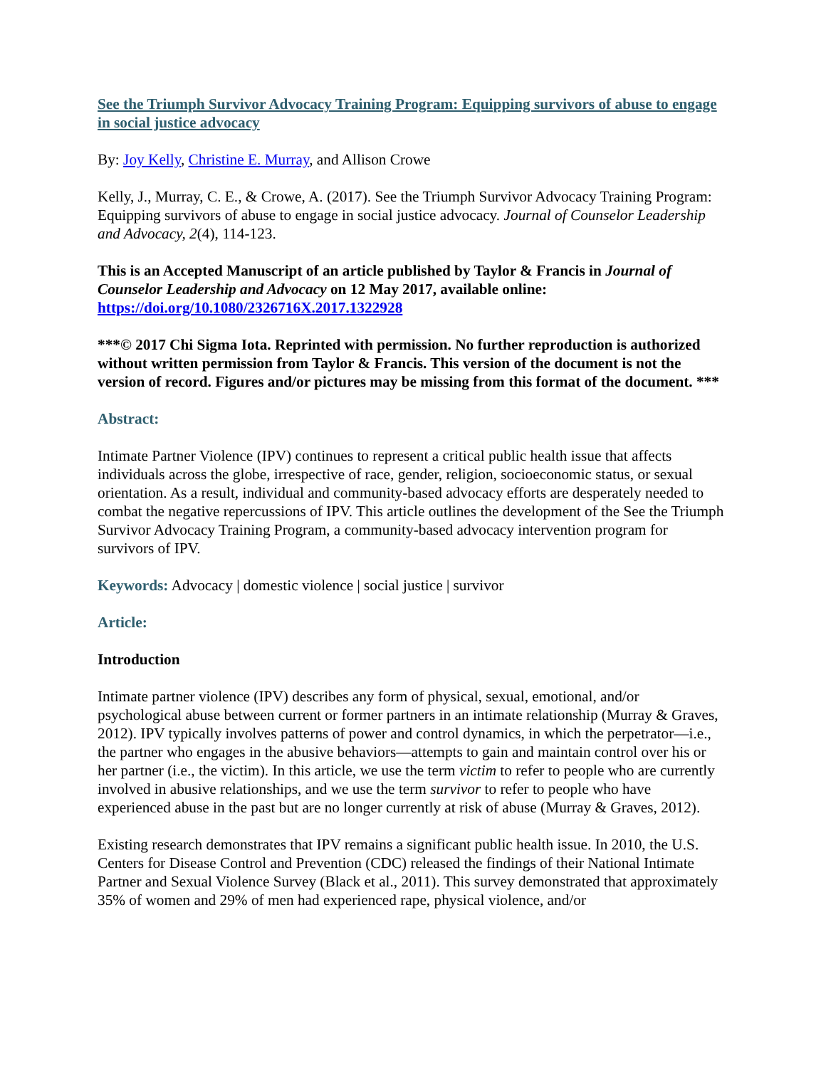See the Triumph Survivor Advocacy Training Program: Equipping survivors of abuse to engage in social justice advocacy
By: Joy Kelly, Christine E. Murray, and Allison Crowe
Kelly, J., Murray, C. E., & Crowe, A. (2017). See the Triumph Survivor Advocacy Training Program: Equipping survivors of abuse to engage in social justice advocacy. Journal of Counselor Leadership and Advocacy, 2(4), 114-123.
This is an Accepted Manuscript of an article published by Taylor & Francis in Journal of Counselor Leadership and Advocacy on 12 May 2017, available online: https://doi.org/10.1080/2326716X.2017.1322928
***© 2017 Chi Sigma Iota. Reprinted with permission. No further reproduction is authorized without written permission from Taylor & Francis. This version of the document is not the version of record. Figures and/or pictures may be missing from this format of the document. ***
Abstract:
Intimate Partner Violence (IPV) continues to represent a critical public health issue that affects individuals across the globe, irrespective of race, gender, religion, socioeconomic status, or sexual orientation. As a result, individual and community-based advocacy efforts are desperately needed to combat the negative repercussions of IPV. This article outlines the development of the See the Triumph Survivor Advocacy Training Program, a community-based advocacy intervention program for survivors of IPV.
Keywords: Advocacy | domestic violence | social justice | survivor
Article:
Introduction
Intimate partner violence (IPV) describes any form of physical, sexual, emotional, and/or psychological abuse between current or former partners in an intimate relationship (Murray & Graves, 2012). IPV typically involves patterns of power and control dynamics, in which the perpetrator—i.e., the partner who engages in the abusive behaviors—attempts to gain and maintain control over his or her partner (i.e., the victim). In this article, we use the term victim to refer to people who are currently involved in abusive relationships, and we use the term survivor to refer to people who have experienced abuse in the past but are no longer currently at risk of abuse (Murray & Graves, 2012).
Existing research demonstrates that IPV remains a significant public health issue. In 2010, the U.S. Centers for Disease Control and Prevention (CDC) released the findings of their National Intimate Partner and Sexual Violence Survey (Black et al., 2011). This survey demonstrated that approximately 35% of women and 29% of men had experienced rape, physical violence, and/or